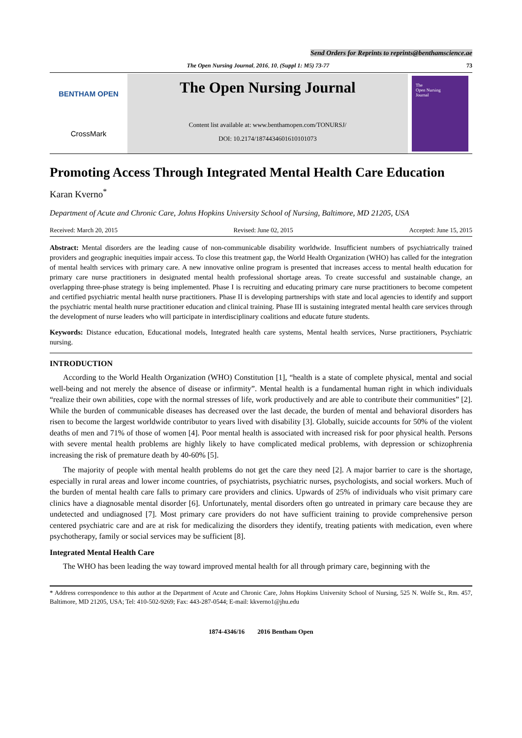Send Orders for Reprints to reprints@benthamscience.ae
The Open Nursing Journal, 2016, 10, (Suppl 1: M5) 73-77 73
BENTHAM OPEN
CrossMark
The Open Nursing Journal
Content list available at: www.benthamopen.com/TONURSJ/
DOI: 10.2174/1874434601610101073
The
Open Nursing
Journal
Promoting Access Through Integrated Mental Health Care Education
Karan Kverno<sup>*</sup>
Department of Acute and Chronic Care, Johns Hopkins University School of Nursing, Baltimore, MD 21205, USA
Received: March 20, 2015 Revised: June 02, 2015 Accepted: June 15, 2015
Abstract: Mental disorders are the leading cause of non-communicable disability worldwide. Insufficient numbers of psychiatrically trained providers and geographic inequities impair access. To close this treatment gap, the World Health Organization (WHO) has called for the integration of mental health services with primary care. A new innovative online program is presented that increases access to mental health education for primary care nurse practitioners in designated mental health professional shortage areas. To create successful and sustainable change, an overlapping three-phase strategy is being implemented. Phase I is recruiting and educating primary care nurse practitioners to become competent and certified psychiatric mental health nurse practitioners. Phase II is developing partnerships with state and local agencies to identify and support the psychiatric mental health nurse practitioner education and clinical training. Phase III is sustaining integrated mental health care services through the development of nurse leaders who will participate in interdisciplinary coalitions and educate future students.
Keywords: Distance education, Educational models, Integrated health care systems, Mental health services, Nurse practitioners, Psychiatric nursing.
INTRODUCTION
According to the World Health Organization (WHO) Constitution [1], “health is a state of complete physical, mental and social well-being and not merely the absence of disease or infirmity”. Mental health is a fundamental human right in which individuals “realize their own abilities, cope with the normal stresses of life, work productively and are able to contribute their communities” [2]. While the burden of communicable diseases has decreased over the last decade, the burden of mental and behavioral disorders has risen to become the largest worldwide contributor to years lived with disability [3]. Globally, suicide accounts for 50% of the violent deaths of men and 71% of those of women [4]. Poor mental health is associated with increased risk for poor physical health. Persons with severe mental health problems are highly likely to have complicated medical problems, with depression or schizophrenia increasing the risk of premature death by 40-60% [5].
The majority of people with mental health problems do not get the care they need [2]. A major barrier to care is the shortage, especially in rural areas and lower income countries, of psychiatrists, psychiatric nurses, psychologists, and social workers. Much of the burden of mental health care falls to primary care providers and clinics. Upwards of 25% of individuals who visit primary care clinics have a diagnosable mental disorder [6]. Unfortunately, mental disorders often go untreated in primary care because they are undetected and undiagnosed [7]. Most primary care providers do not have sufficient training to provide comprehensive person centered psychiatric care and are at risk for medicalizing the disorders they identify, treating patients with medication, even where psychotherapy, family or social services may be sufficient [8].
Integrated Mental Health Care
The WHO has been leading the way toward improved mental health for all through primary care, beginning with the
* Address correspondence to this author at the Department of Acute and Chronic Care, Johns Hopkins University School of Nursing, 525 N. Wolfe St., Rm. 457, Baltimore, MD 21205, USA; Tel: 410-502-9269; Fax: 443-287-0544; E-mail: kkverno1@jhu.edu
1874-4346/16 2016 Bentham Open